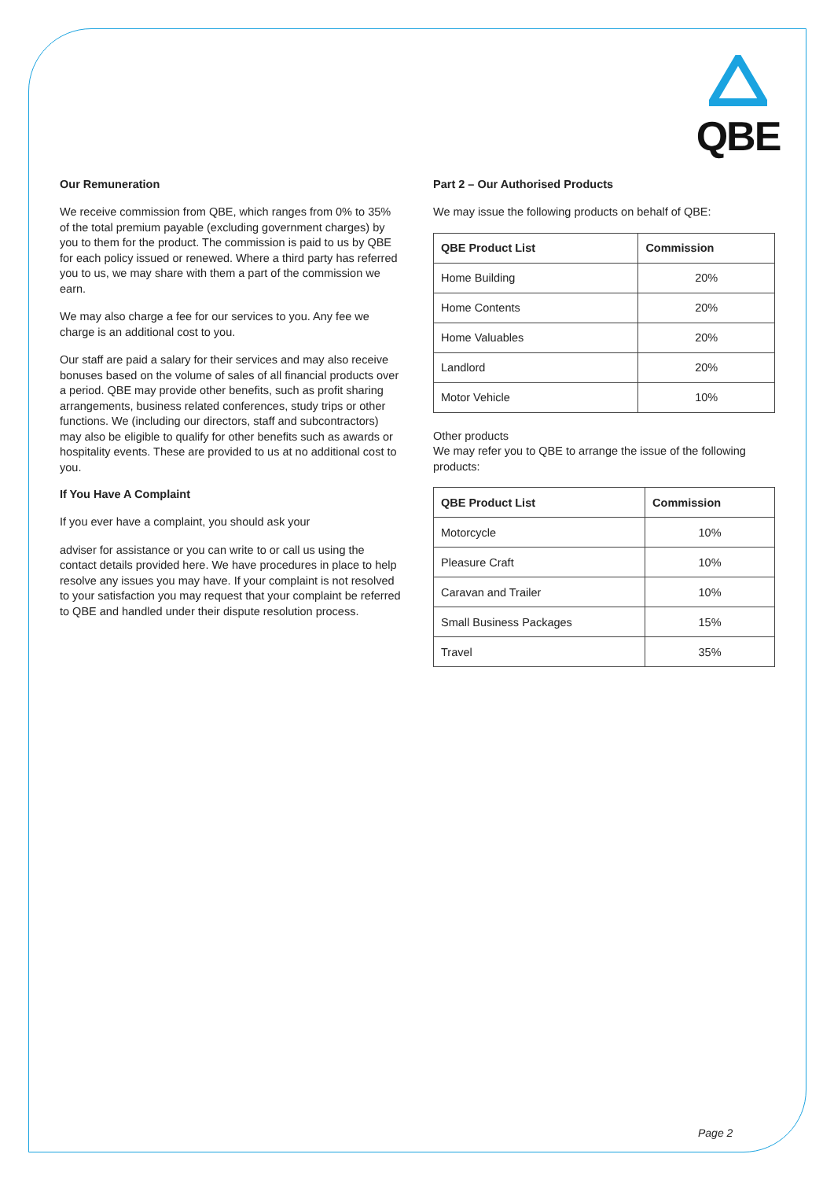QBE
Our Remuneration
We receive commission from QBE, which ranges from 0% to 35% of the total premium payable (excluding government charges) by you to them for the product. The commission is paid to us by QBE for each policy issued or renewed. Where a third party has referred you to us, we may share with them a part of the commission we earn.
We may also charge a fee for our services to you. Any fee we charge is an additional cost to you.
Our staff are paid a salary for their services and may also receive bonuses based on the volume of sales of all financial products over a period. QBE may provide other benefits, such as profit sharing arrangements, business related conferences, study trips or other functions. We (including our directors, staff and subcontractors) may also be eligible to qualify for other benefits such as awards or hospitality events. These are provided to us at no additional cost to you.
If You Have A Complaint
If you ever have a complaint, you should ask your
adviser for assistance or you can write to or call us using the contact details provided here. We have procedures in place to help resolve any issues you may have. If your complaint is not resolved to your satisfaction you may request that your complaint be referred to QBE and handled under their dispute resolution process.
Part 2 – Our Authorised Products
We may issue the following products on behalf of QBE:
| QBE Product List | Commission |
| --- | --- |
| Home Building | 20% |
| Home Contents | 20% |
| Home Valuables | 20% |
| Landlord | 20% |
| Motor Vehicle | 10% |
Other products
We may refer you to QBE to arrange the issue of the following products:
| QBE Product List | Commission |
| --- | --- |
| Motorcycle | 10% |
| Pleasure Craft | 10% |
| Caravan and Trailer | 10% |
| Small Business Packages | 15% |
| Travel | 35% |
Page 2